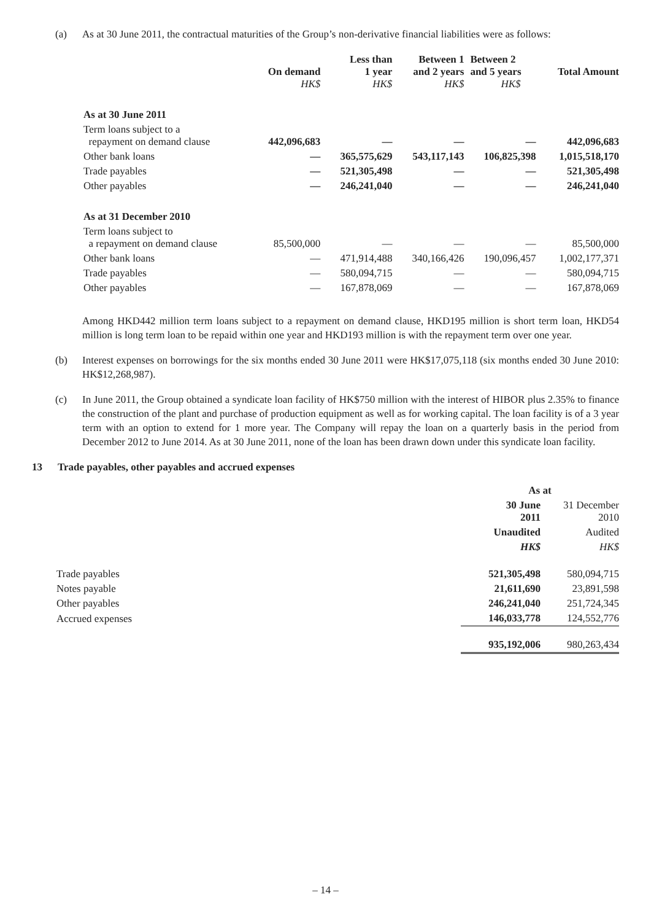(a) As at 30 June 2011, the contractual maturities of the Group’s non-derivative financial liabilities were as follows:
| | On demand HK$ | Less than 1 year HK$ | Between 1 and 2 years HK$ | Between 2 and 5 years HK$ | Total Amount |
| --- | --- | --- | --- | --- | --- |
| As at 30 June 2011 | | | | | |
| Term loans subject to a repayment on demand clause | 442,096,683 | — | — | — | 442,096,683 |
| Other bank loans | — | 365,575,629 | 543,117,143 | 106,825,398 | 1,015,518,170 |
| Trade payables | — | 521,305,498 | — | — | 521,305,498 |
| Other payables | — | 246,241,040 | — | — | 246,241,040 |
| As at 31 December 2010 | | | | | |
| Term loans subject to a repayment on demand clause | 85,500,000 | — | — | — | 85,500,000 |
| Other bank loans | — | 471,914,488 | 340,166,426 | 190,096,457 | 1,002,177,371 |
| Trade payables | — | 580,094,715 | — | — | 580,094,715 |
| Other payables | — | 167,878,069 | — | — | 167,878,069 |
Among HKD442 million term loans subject to a repayment on demand clause, HKD195 million is short term loan, HKD54 million is long term loan to be repaid within one year and HKD193 million is with the repayment term over one year.
(b) Interest expenses on borrowings for the six months ended 30 June 2011 were HK$17,075,118 (six months ended 30 June 2010: HK$12,268,987).
(c) In June 2011, the Group obtained a syndicate loan facility of HK$750 million with the interest of HIBOR plus 2.35% to finance the construction of the plant and purchase of production equipment as well as for working capital. The loan facility is of a 3 year term with an option to extend for 1 more year. The Company will repay the loan on a quarterly basis in the period from December 2012 to June 2014. As at 30 June 2011, none of the loan has been drawn down under this syndicate loan facility.
13 Trade payables, other payables and accrued expenses
| | As at | |
| | 30 June 2011 | 31 December 2010 |
| | Unaudited | Audited |
| | HK$ | HK$ |
| Trade payables | 521,305,498 | 580,094,715 |
| Notes payable | 21,611,690 | 23,891,598 |
| Other payables | 246,241,040 | 251,724,345 |
| Accrued expenses | 146,033,778 | 124,552,776 |
| | 935,192,006 | 980,263,434 |
– 14 –